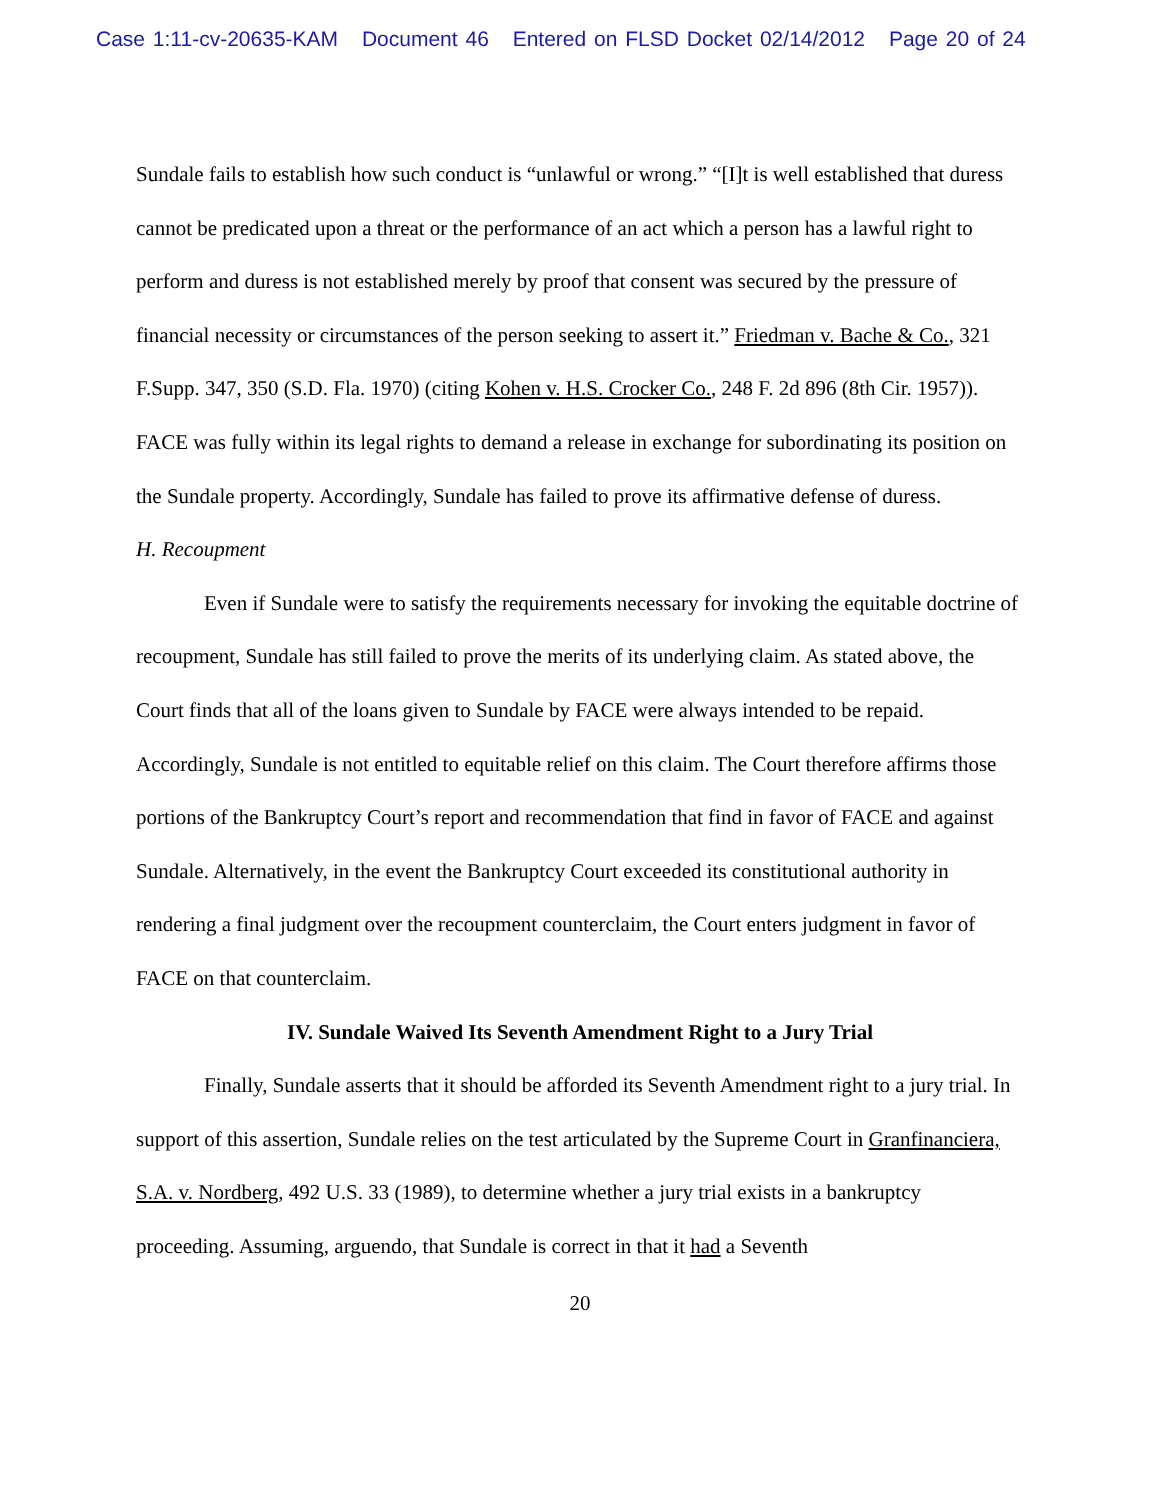Case 1:11-cv-20635-KAM Document 46 Entered on FLSD Docket 02/14/2012 Page 20 of 24
Sundale fails to establish how such conduct is “unlawful or wrong.” “[I]t is well established that duress cannot be predicated upon a threat or the performance of an act which a person has a lawful right to perform and duress is not established merely by proof that consent was secured by the pressure of financial necessity or circumstances of the person seeking to assert it.” Friedman v. Bache & Co., 321 F.Supp. 347, 350 (S.D. Fla. 1970) (citing Kohen v. H.S. Crocker Co., 248 F. 2d 896 (8th Cir. 1957)). FACE was fully within its legal rights to demand a release in exchange for subordinating its position on the Sundale property. Accordingly, Sundale has failed to prove its affirmative defense of duress.
H. Recoupment
Even if Sundale were to satisfy the requirements necessary for invoking the equitable doctrine of recoupment, Sundale has still failed to prove the merits of its underlying claim. As stated above, the Court finds that all of the loans given to Sundale by FACE were always intended to be repaid. Accordingly, Sundale is not entitled to equitable relief on this claim. The Court therefore affirms those portions of the Bankruptcy Court’s report and recommendation that find in favor of FACE and against Sundale. Alternatively, in the event the Bankruptcy Court exceeded its constitutional authority in rendering a final judgment over the recoupment counterclaim, the Court enters judgment in favor of FACE on that counterclaim.
IV. Sundale Waived Its Seventh Amendment Right to a Jury Trial
Finally, Sundale asserts that it should be afforded its Seventh Amendment right to a jury trial. In support of this assertion, Sundale relies on the test articulated by the Supreme Court in Granfinanciera, S.A. v. Nordberg, 492 U.S. 33 (1989), to determine whether a jury trial exists in a bankruptcy proceeding. Assuming, arguendo, that Sundale is correct in that it had a Seventh
20